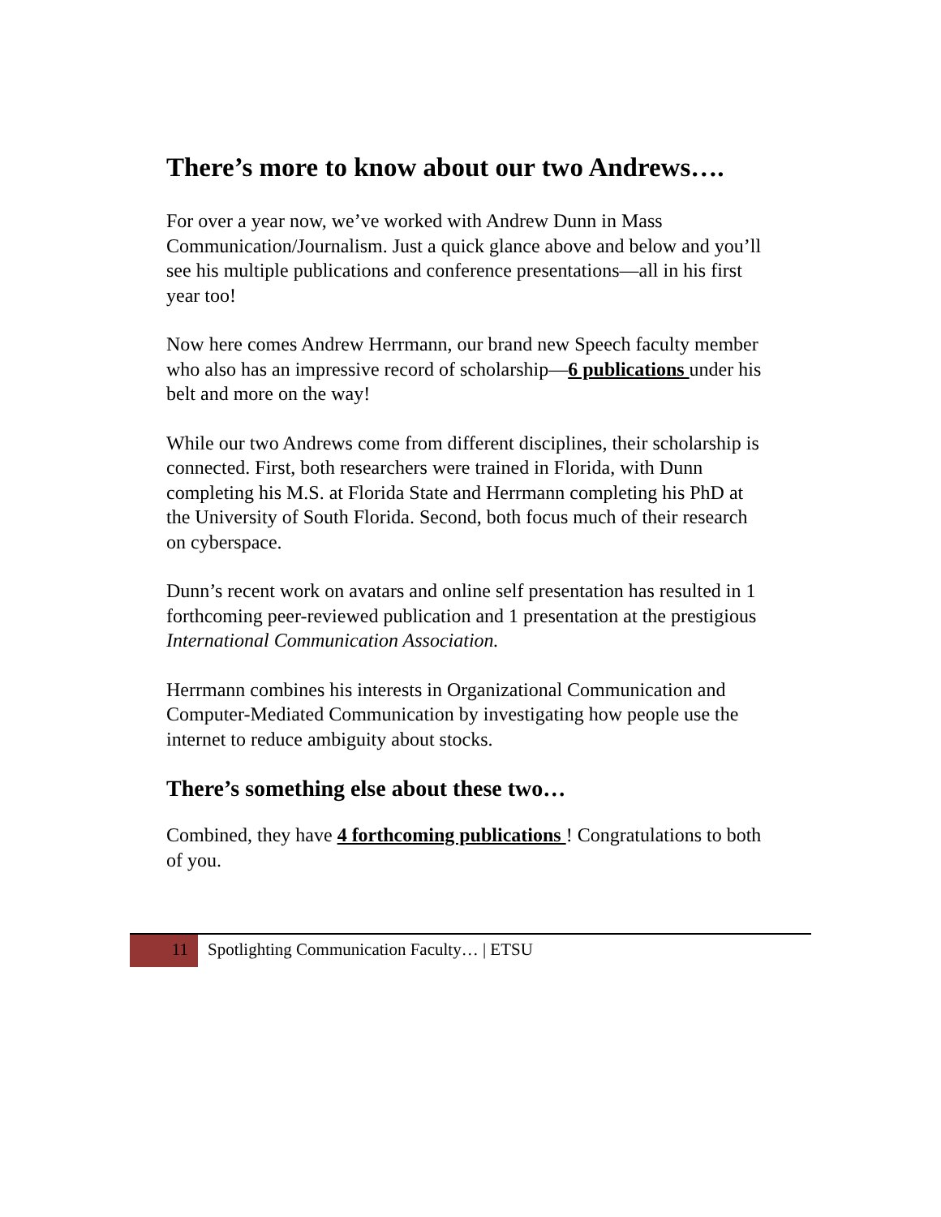There’s more to know about our two Andrews….
For over a year now, we’ve worked with Andrew Dunn in Mass Communication/Journalism. Just a quick glance above and below and you’ll see his multiple publications and conference presentations—all in his first year too!
Now here comes Andrew Herrmann, our brand new Speech faculty member who also has an impressive record of scholarship—6 publications under his belt and more on the way!
While our two Andrews come from different disciplines, their scholarship is connected. First, both researchers were trained in Florida, with Dunn completing his M.S. at Florida State and Herrmann completing his PhD at the University of South Florida. Second, both focus much of their research on cyberspace.
Dunn’s recent work on avatars and online self presentation has resulted in 1 forthcoming peer-reviewed publication and 1 presentation at the prestigious International Communication Association.
Herrmann combines his interests in Organizational Communication and Computer-Mediated Communication by investigating how people use the internet to reduce ambiguity about stocks.
There’s something else about these two…
Combined, they have 4 forthcoming publications ! Congratulations to both of you.
11 Spotlighting Communication Faculty… | ETSU